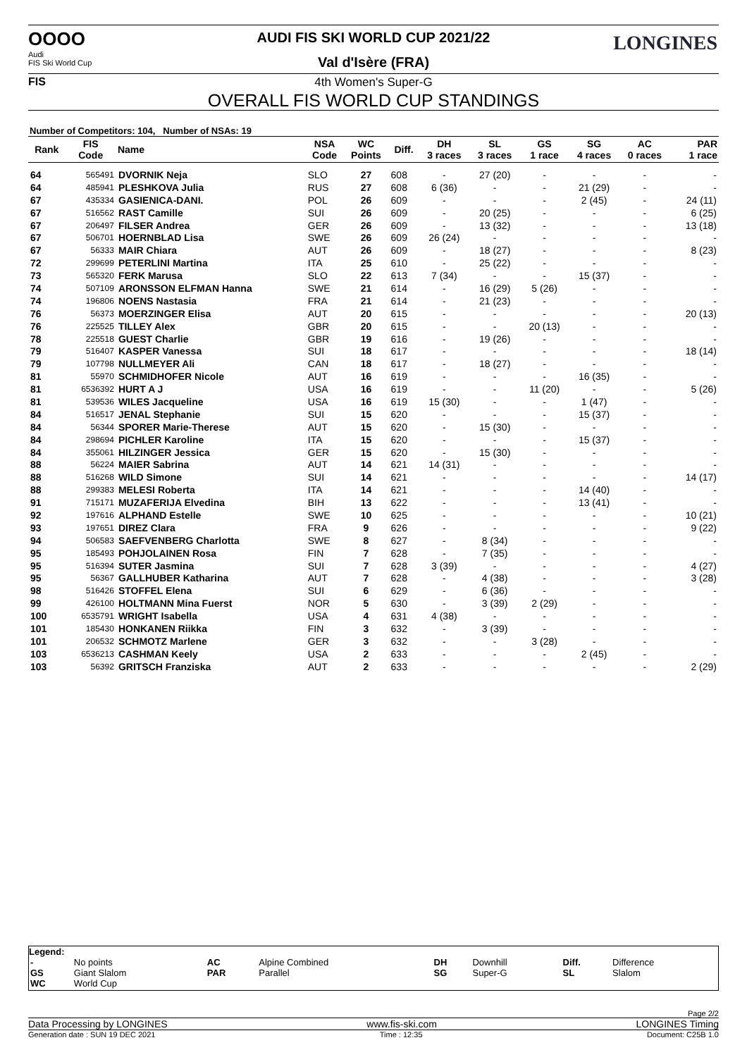OOOO
Audi
FIS Ski World Cup
FIS
LONGINES AUDI FIS SKI WORLD CUP 2021/22
Val d'Isère (FRA)
4th Women's Super-G
OVERALL FIS WORLD CUP STANDINGS
Number of Competitors: 104, Number of NSAs: 19
| Rank | FIS Code | Name | NSA Code | WC Points | Diff. | DH 3 races | SL 3 races | GS 1 race | SG 4 races | AC 0 races | PAR 1 race |
| --- | --- | --- | --- | --- | --- | --- | --- | --- | --- | --- | --- |
| 64 | 565491 | DVORNIK Neja | SLO | 27 | 608 | - | 27 (20) | - | - | - | - |
| 64 | 485941 | PLESHKOVA Julia | RUS | 27 | 608 | 6 (36) | - | - | 21 (29) | - | - |
| 67 | 435334 | GASIENICA-DANI. | POL | 26 | 609 | - | - | - | 2 (45) | - | 24 (11) |
| 67 | 516562 | RAST Camille | SUI | 26 | 609 | - | 20 (25) | - | - | - | 6 (25) |
| 67 | 206497 | FILSER Andrea | GER | 26 | 609 | - | 13 (32) | - | - | - | 13 (18) |
| 67 | 506701 | HOERNBLAD Lisa | SWE | 26 | 609 | 26 (24) | - | - | - | - | - |
| 67 | 56333 | MAIR Chiara | AUT | 26 | 609 | - | 18 (27) | - | - | - | 8 (23) |
| 72 | 299699 | PETERLINI Martina | ITA | 25 | 610 | - | 25 (22) | - | - | - | - |
| 73 | 565320 | FERK Marusa | SLO | 22 | 613 | 7 (34) | - | - | 15 (37) | - | - |
| 74 | 507109 | ARONSSON ELFMAN Hanna | SWE | 21 | 614 | - | 16 (29) | 5 (26) | - | - | - |
| 74 | 196806 | NOENS Nastasia | FRA | 21 | 614 | - | 21 (23) | - | - | - | - |
| 76 | 56373 | MOERZINGER Elisa | AUT | 20 | 615 | - | - | - | - | - | 20 (13) |
| 76 | 225525 | TILLEY Alex | GBR | 20 | 615 | - | - | 20 (13) | - | - | - |
| 78 | 225518 | GUEST Charlie | GBR | 19 | 616 | - | 19 (26) | - | - | - | - |
| 79 | 516407 | KASPER Vanessa | SUI | 18 | 617 | - | - | - | - | - | 18 (14) |
| 79 | 107798 | NULLMEYER Ali | CAN | 18 | 617 | - | 18 (27) | - | - | - | - |
| 81 | 55970 | SCHMIDHOFER Nicole | AUT | 16 | 619 | - | - | - | 16 (35) | - | - |
| 81 | 6536392 | HURT A J | USA | 16 | 619 | - | - | 11 (20) | - | - | 5 (26) |
| 81 | 539536 | WILES Jacqueline | USA | 16 | 619 | 15 (30) | - | - | 1 (47) | - | - |
| 84 | 516517 | JENAL Stephanie | SUI | 15 | 620 | - | - | - | 15 (37) | - | - |
| 84 | 56344 | SPORER Marie-Therese | AUT | 15 | 620 | - | 15 (30) | - | - | - | - |
| 84 | 298694 | PICHLER Karoline | ITA | 15 | 620 | - | - | - | 15 (37) | - | - |
| 84 | 355061 | HILZINGER Jessica | GER | 15 | 620 | - | 15 (30) | - | - | - | - |
| 88 | 56224 | MAIER Sabrina | AUT | 14 | 621 | 14 (31) | - | - | - | - | - |
| 88 | 516268 | WILD Simone | SUI | 14 | 621 | - | - | - | - | - | 14 (17) |
| 88 | 299383 | MELESI Roberta | ITA | 14 | 621 | - | - | - | 14 (40) | - | - |
| 91 | 715171 | MUZAFERIJA Elvedina | BIH | 13 | 622 | - | - | - | 13 (41) | - | - |
| 92 | 197616 | ALPHAND Estelle | SWE | 10 | 625 | - | - | - | - | - | 10 (21) |
| 93 | 197651 | DIREZ Clara | FRA | 9 | 626 | - | - | - | - | - | 9 (22) |
| 94 | 506583 | SAEFVENBERG Charlotta | SWE | 8 | 627 | - | 8 (34) | - | - | - | - |
| 95 | 185493 | POHJOLAINEN Rosa | FIN | 7 | 628 | - | 7 (35) | - | - | - | - |
| 95 | 516394 | SUTER Jasmina | SUI | 7 | 628 | 3 (39) | - | - | - | - | 4 (27) |
| 95 | 56367 | GALLHUBER Katharina | AUT | 7 | 628 | - | 4 (38) | - | - | - | 3 (28) |
| 98 | 516426 | STOFFEL Elena | SUI | 6 | 629 | - | 6 (36) | - | - | - | - |
| 99 | 426100 | HOLTMANN Mina Fuerst | NOR | 5 | 630 | - | 3 (39) | 2 (29) | - | - | - |
| 100 | 6535791 | WRIGHT Isabella | USA | 4 | 631 | 4 (38) | - | - | - | - | - |
| 101 | 185430 | HONKANEN Riikka | FIN | 3 | 632 | - | 3 (39) | - | - | - | - |
| 101 | 206532 | SCHMOTZ Marlene | GER | 3 | 632 | - | - | 3 (28) | - | - | - |
| 103 | 6536213 | CASHMAN Keely | USA | 2 | 633 | - | - | - | 2 (45) | - | - |
| 103 | 56392 | GRITSCH Franziska | AUT | 2 | 633 | - | - | - | - | - | 2 (29) |
Legend:
| - | No points | AC | Alpine Combined | DH | Downhill | Diff. | Difference |
| GS | Giant Slalom | PAR | Parallel | SG | Super-G | SL | Slalom |
| WC | World Cup | | | | | | |
Page 2/2
Data Processing by LONGINES www.fis-ski.com LONGINES Timing
Generation date : SUN 19 DEC 2021 Time : 12:35 Document: C25B 1.0